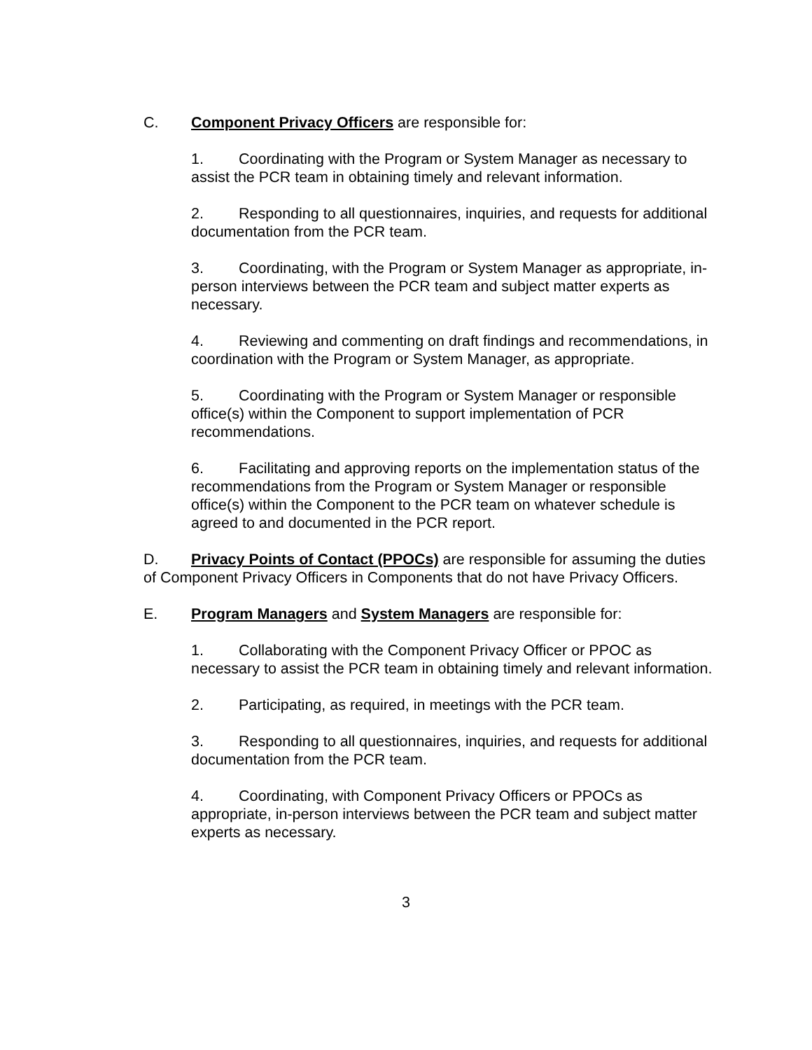C. Component Privacy Officers are responsible for:
1. Coordinating with the Program or System Manager as necessary to assist the PCR team in obtaining timely and relevant information.
2. Responding to all questionnaires, inquiries, and requests for additional documentation from the PCR team.
3. Coordinating, with the Program or System Manager as appropriate, in-person interviews between the PCR team and subject matter experts as necessary.
4. Reviewing and commenting on draft findings and recommendations, in coordination with the Program or System Manager, as appropriate.
5. Coordinating with the Program or System Manager or responsible office(s) within the Component to support implementation of PCR recommendations.
6. Facilitating and approving reports on the implementation status of the recommendations from the Program or System Manager or responsible office(s) within the Component to the PCR team on whatever schedule is agreed to and documented in the PCR report.
D. Privacy Points of Contact (PPOCs) are responsible for assuming the duties of Component Privacy Officers in Components that do not have Privacy Officers.
E. Program Managers and System Managers are responsible for:
1. Collaborating with the Component Privacy Officer or PPOC as necessary to assist the PCR team in obtaining timely and relevant information.
2. Participating, as required, in meetings with the PCR team.
3. Responding to all questionnaires, inquiries, and requests for additional documentation from the PCR team.
4. Coordinating, with Component Privacy Officers or PPOCs as appropriate, in-person interviews between the PCR team and subject matter experts as necessary.
3